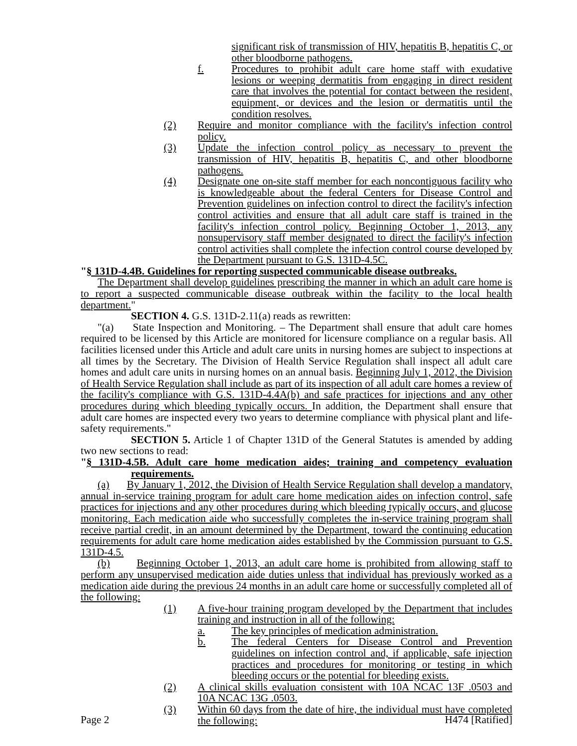significant risk of transmission of HIV, hepatitis B, hepatitis C, or other bloodborne pathogens.
f. Procedures to prohibit adult care home staff with exudative lesions or weeping dermatitis from engaging in direct resident care that involves the potential for contact between the resident, equipment, or devices and the lesion or dermatitis until the condition resolves.
(2) Require and monitor compliance with the facility's infection control policy.
(3) Update the infection control policy as necessary to prevent the transmission of HIV, hepatitis B, hepatitis C, and other bloodborne pathogens.
(4) Designate one on-site staff member for each noncontiguous facility who is knowledgeable about the federal Centers for Disease Control and Prevention guidelines on infection control to direct the facility's infection control activities and ensure that all adult care staff is trained in the facility's infection control policy. Beginning October 1, 2013, any nonsupervisory staff member designated to direct the facility's infection control activities shall complete the infection control course developed by the Department pursuant to G.S. 131D-4.5C.
"§ 131D-4.4B. Guidelines for reporting suspected communicable disease outbreaks.
The Department shall develop guidelines prescribing the manner in which an adult care home is to report a suspected communicable disease outbreak within the facility to the local health department."
SECTION 4. G.S. 131D-2.11(a) reads as rewritten:
"(a) State Inspection and Monitoring. – The Department shall ensure that adult care homes required to be licensed by this Article are monitored for licensure compliance on a regular basis. All facilities licensed under this Article and adult care units in nursing homes are subject to inspections at all times by the Secretary. The Division of Health Service Regulation shall inspect all adult care homes and adult care units in nursing homes on an annual basis. Beginning July 1, 2012, the Division of Health Service Regulation shall include as part of its inspection of all adult care homes a review of the facility's compliance with G.S. 131D-4.4A(b) and safe practices for injections and any other procedures during which bleeding typically occurs. In addition, the Department shall ensure that adult care homes are inspected every two years to determine compliance with physical plant and life-safety requirements."
SECTION 5. Article 1 of Chapter 131D of the General Statutes is amended by adding two new sections to read:
"§ 131D-4.5B. Adult care home medication aides; training and competency evaluation requirements.
(a) By January 1, 2012, the Division of Health Service Regulation shall develop a mandatory, annual in-service training program for adult care home medication aides on infection control, safe practices for injections and any other procedures during which bleeding typically occurs, and glucose monitoring. Each medication aide who successfully completes the in-service training program shall receive partial credit, in an amount determined by the Department, toward the continuing education requirements for adult care home medication aides established by the Commission pursuant to G.S. 131D-4.5.
(b) Beginning October 1, 2013, an adult care home is prohibited from allowing staff to perform any unsupervised medication aide duties unless that individual has previously worked as a medication aide during the previous 24 months in an adult care home or successfully completed all of the following:
(1) A five-hour training program developed by the Department that includes training and instruction in all of the following:
a. The key principles of medication administration.
b. The federal Centers for Disease Control and Prevention guidelines on infection control and, if applicable, safe injection practices and procedures for monitoring or testing in which bleeding occurs or the potential for bleeding exists.
(2) A clinical skills evaluation consistent with 10A NCAC 13F .0503 and 10A NCAC 13G .0503.
(3) Within 60 days from the date of hire, the individual must have completed the following:
Page 2 H474 [Ratified]